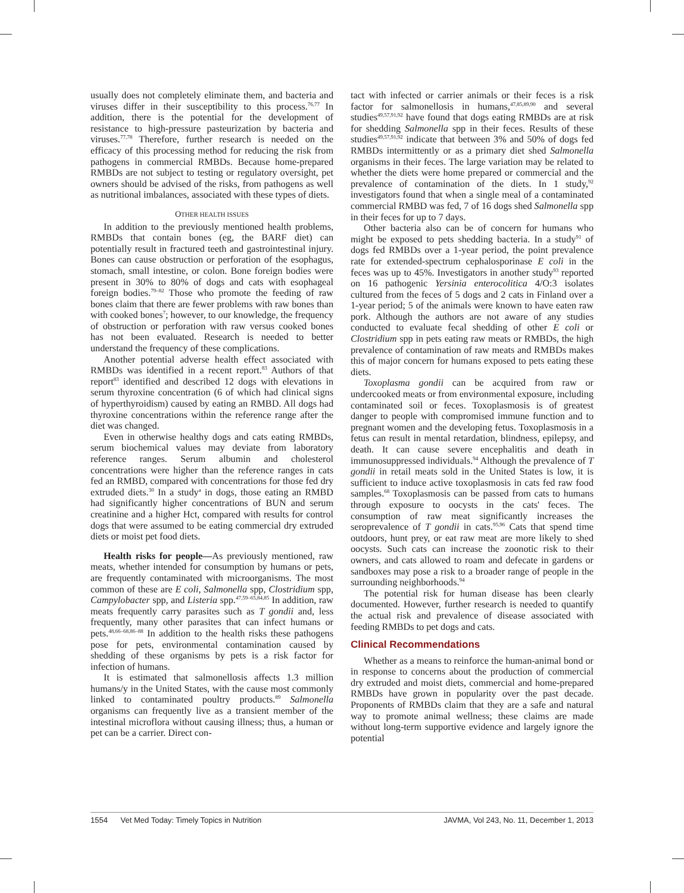usually does not completely eliminate them, and bacteria and viruses differ in their susceptibility to this process.<sup>76,77</sup> In addition, there is the potential for the development of resistance to high-pressure pasteurization by bacteria and viruses.<sup>77,78</sup> Therefore, further research is needed on the efficacy of this processing method for reducing the risk from pathogens in commercial RMBDs. Because home-prepared RMBDs are not subject to testing or regulatory oversight, pet owners should be advised of the risks, from pathogens as well as nutritional imbalances, associated with these types of diets.
OTHER HEALTH ISSUES
In addition to the previously mentioned health problems, RMBDs that contain bones (eg, the BARF diet) can potentially result in fractured teeth and gastrointestinal injury. Bones can cause obstruction or perforation of the esophagus, stomach, small intestine, or colon. Bone foreign bodies were present in 30% to 80% of dogs and cats with esophageal foreign bodies.<sup>79–82</sup> Those who promote the feeding of raw bones claim that there are fewer problems with raw bones than with cooked bones<sup>7</sup>; however, to our knowledge, the frequency of obstruction or perforation with raw versus cooked bones has not been evaluated. Research is needed to better understand the frequency of these complications.
Another potential adverse health effect associated with RMBDs was identified in a recent report.<sup>83</sup> Authors of that report<sup>83</sup> identified and described 12 dogs with elevations in serum thyroxine concentration (6 of which had clinical signs of hyperthyroidism) caused by eating an RMBD. All dogs had thyroxine concentrations within the reference range after the diet was changed.
Even in otherwise healthy dogs and cats eating RMBDs, serum biochemical values may deviate from laboratory reference ranges. Serum albumin and cholesterol concentrations were higher than the reference ranges in cats fed an RMBD, compared with concentrations for those fed dry extruded diets.<sup>30</sup> In a study<sup>a</sup> in dogs, those eating an RMBD had significantly higher concentrations of BUN and serum creatinine and a higher Hct, compared with results for control dogs that were assumed to be eating commercial dry extruded diets or moist pet food diets.
Health risks for people—As previously mentioned, raw meats, whether intended for consumption by humans or pets, are frequently contaminated with microorganisms. The most common of these are E coli, Salmonella spp, Clostridium spp, Campylobacter spp, and Listeria spp.<sup>47,59–65,84,85</sup> In addition, raw meats frequently carry parasites such as T gondii and, less frequently, many other parasites that can infect humans or pets.<sup>48,66–68,86–88</sup> In addition to the health risks these pathogens pose for pets, environmental contamination caused by shedding of these organisms by pets is a risk factor for infection of humans.
It is estimated that salmonellosis affects 1.3 million humans/y in the United States, with the cause most commonly linked to contaminated poultry products.<sup>89</sup> Salmonella organisms can frequently live as a transient member of the intestinal microflora without causing illness; thus, a human or pet can be a carrier. Direct con-
tact with infected or carrier animals or their feces is a risk factor for salmonellosis in humans,<sup>47,85,89,90</sup> and several studies<sup>49,57,91,92</sup> have found that dogs eating RMBDs are at risk for shedding Salmonella spp in their feces. Results of these studies<sup>49,57,91,92</sup> indicate that between 3% and 50% of dogs fed RMBDs intermittently or as a primary diet shed Salmonella organisms in their feces. The large variation may be related to whether the diets were home prepared or commercial and the prevalence of contamination of the diets. In 1 study,<sup>92</sup> investigators found that when a single meal of a contaminated commercial RMBD was fed, 7 of 16 dogs shed Salmonella spp in their feces for up to 7 days.
Other bacteria also can be of concern for humans who might be exposed to pets shedding bacteria. In a study<sup>91</sup> of dogs fed RMBDs over a 1-year period, the point prevalence rate for extended-spectrum cephalosporinase E coli in the feces was up to 45%. Investigators in another study<sup>93</sup> reported on 16 pathogenic Yersinia enterocolitica 4/O:3 isolates cultured from the feces of 5 dogs and 2 cats in Finland over a 1-year period; 5 of the animals were known to have eaten raw pork. Although the authors are not aware of any studies conducted to evaluate fecal shedding of other E coli or Clostridium spp in pets eating raw meats or RMBDs, the high prevalence of contamination of raw meats and RMBDs makes this of major concern for humans exposed to pets eating these diets.
Toxoplasma gondii can be acquired from raw or undercooked meats or from environmental exposure, including contaminated soil or feces. Toxoplasmosis is of greatest danger to people with compromised immune function and to pregnant women and the developing fetus. Toxoplasmosis in a fetus can result in mental retardation, blindness, epilepsy, and death. It can cause severe encephalitis and death in immunosuppressed individuals.<sup>94</sup> Although the prevalence of T gondii in retail meats sold in the United States is low, it is sufficient to induce active toxoplasmosis in cats fed raw food samples.<sup>68</sup> Toxoplasmosis can be passed from cats to humans through exposure to oocysts in the cats' feces. The consumption of raw meat significantly increases the seroprevalence of T gondii in cats.<sup>95,96</sup> Cats that spend time outdoors, hunt prey, or eat raw meat are more likely to shed oocysts. Such cats can increase the zoonotic risk to their owners, and cats allowed to roam and defecate in gardens or sandboxes may pose a risk to a broader range of people in the surrounding neighborhoods.<sup>94</sup>
The potential risk for human disease has been clearly documented. However, further research is needed to quantify the actual risk and prevalence of disease associated with feeding RMBDs to pet dogs and cats.
Clinical Recommendations
Whether as a means to reinforce the human-animal bond or in response to concerns about the production of commercial dry extruded and moist diets, commercial and home-prepared RMBDs have grown in popularity over the past decade. Proponents of RMBDs claim that they are a safe and natural way to promote animal wellness; these claims are made without long-term supportive evidence and largely ignore the potential
1554 Vet Med Today: Timely Topics in Nutrition JAVMA, Vol 243, No. 11, December 1, 2013